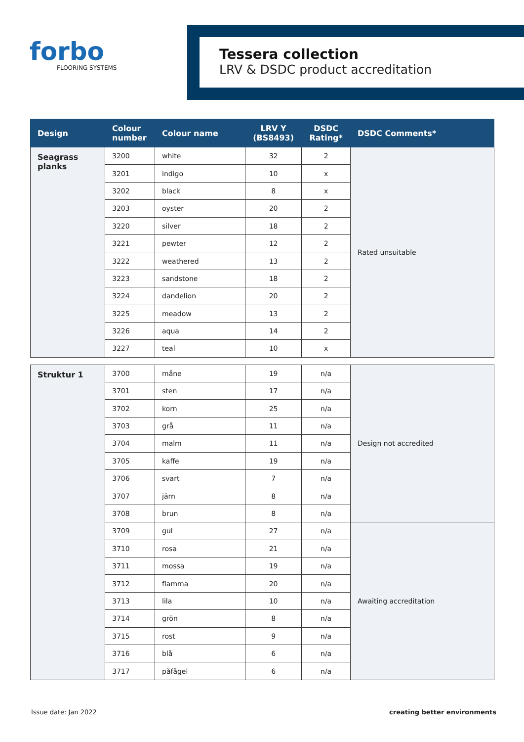forbo
FLOORING SYSTEMS
Tessera collection
LRV & DSDC product accreditation
| Design | Colour number | Colour name | LRV Y (BS8493) | DSDC Rating* | DSDC Comments* |
| --- | --- | --- | --- | --- | --- |
| Seagrass planks | 3200 | white | 32 | 2 | Rated unsuitable |
| | 3201 | indigo | 10 | x | |
| | 3202 | black | 8 | x | |
| | 3203 | oyster | 20 | 2 | |
| | 3220 | silver | 18 | 2 | |
| | 3221 | pewter | 12 | 2 | |
| | 3222 | weathered | 13 | 2 | |
| | 3223 | sandstone | 18 | 2 | |
| | 3224 | dandelion | 20 | 2 | |
| | 3225 | meadow | 13 | 2 | |
| | 3226 | aqua | 14 | 2 | |
| | 3227 | teal | 10 | x | |
| Struktur 1 | 3700 | måne | 19 | n/a | Design not accredited |
| | 3701 | sten | 17 | n/a | |
| | 3702 | korn | 25 | n/a | |
| | 3703 | grå | 11 | n/a | |
| | 3704 | malm | 11 | n/a | |
| | 3705 | kaffe | 19 | n/a | |
| | 3706 | svart | 7 | n/a | |
| | 3707 | järn | 8 | n/a | |
| | 3708 | brun | 8 | n/a | |
| | 3709 | gul | 27 | n/a | Awaiting accreditation |
| | 3710 | rosa | 21 | n/a | |
| | 3711 | mossa | 19 | n/a | |
| | 3712 | flamma | 20 | n/a | |
| | 3713 | lila | 10 | n/a | |
| | 3714 | grön | 8 | n/a | |
| | 3715 | rost | 9 | n/a | |
| | 3716 | blå | 6 | n/a | |
| | 3717 | påfågel | 6 | n/a | |
Issue date: Jan 2022 creating better environments